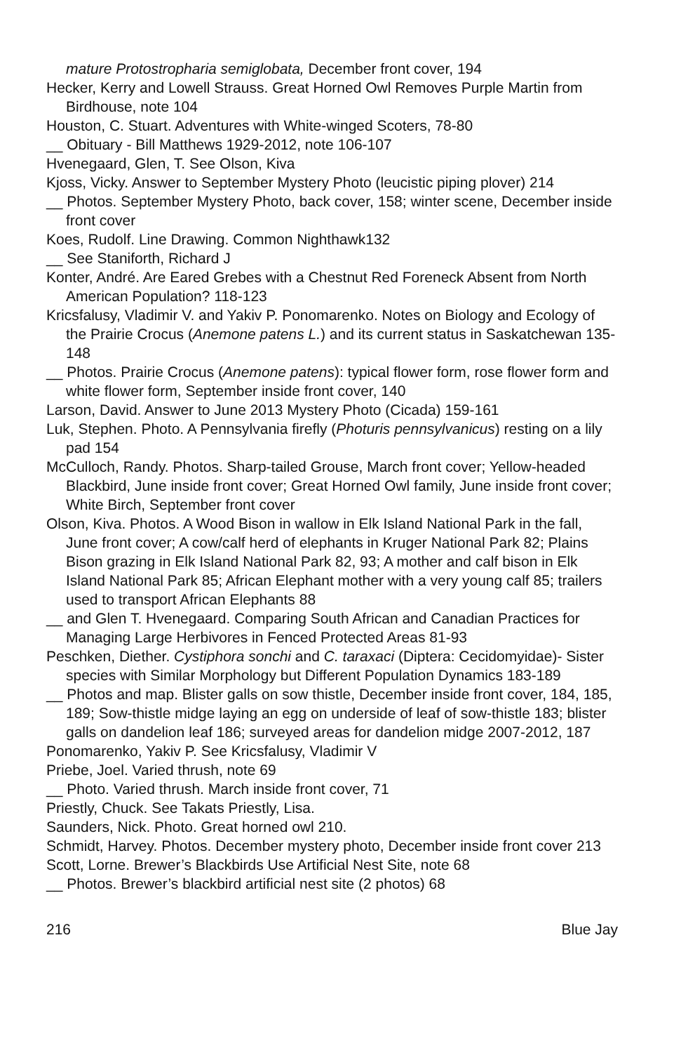mature Protostropharia semiglobata, December front cover, 194
Hecker, Kerry and Lowell Strauss. Great Horned Owl Removes Purple Martin from Birdhouse, note 104
Houston, C. Stuart. Adventures with White-winged Scoters, 78-80
__ Obituary - Bill Matthews 1929-2012, note 106-107
Hvenegaard, Glen, T. See Olson, Kiva
Kjoss, Vicky. Answer to September Mystery Photo (leucistic piping plover) 214
__ Photos. September Mystery Photo, back cover, 158; winter scene, December inside front cover
Koes, Rudolf. Line Drawing. Common Nighthawk132
__ See Staniforth, Richard J
Konter, André. Are Eared Grebes with a Chestnut Red Foreneck Absent from North American Population? 118-123
Kricsfalusy, Vladimir V. and Yakiv P. Ponomarenko. Notes on Biology and Ecology of the Prairie Crocus (Anemone patens L.) and its current status in Saskatchewan 135-148
__ Photos. Prairie Crocus (Anemone patens): typical flower form, rose flower form and white flower form, September inside front cover, 140
Larson, David. Answer to June 2013 Mystery Photo (Cicada) 159-161
Luk, Stephen. Photo. A Pennsylvania firefly (Photuris pennsylvanicus) resting on a lily pad 154
McCulloch, Randy. Photos. Sharp-tailed Grouse, March front cover; Yellow-headed Blackbird, June inside front cover; Great Horned Owl family, June inside front cover; White Birch, September front cover
Olson, Kiva. Photos. A Wood Bison in wallow in Elk Island National Park in the fall, June front cover; A cow/calf herd of elephants in Kruger National Park 82; Plains Bison grazing in Elk Island National Park 82, 93; A mother and calf bison in Elk Island National Park 85; African Elephant mother with a very young calf 85; trailers used to transport African Elephants 88
__ and Glen T. Hvenegaard. Comparing South African and Canadian Practices for Managing Large Herbivores in Fenced Protected Areas 81-93
Peschken, Diether. Cystiphora sonchi and C. taraxaci (Diptera: Cecidomyidae)- Sister species with Similar Morphology but Different Population Dynamics 183-189
__ Photos and map. Blister galls on sow thistle, December inside front cover, 184, 185, 189; Sow-thistle midge laying an egg on underside of leaf of sow-thistle 183; blister galls on dandelion leaf 186; surveyed areas for dandelion midge 2007-2012, 187
Ponomarenko, Yakiv P. See Kricsfalusy, Vladimir V
Priebe, Joel. Varied thrush, note 69
__ Photo. Varied thrush. March inside front cover, 71
Priestly, Chuck. See Takats Priestly, Lisa.
Saunders, Nick. Photo. Great horned owl 210.
Schmidt, Harvey. Photos. December mystery photo, December inside front cover 213
Scott, Lorne. Brewer’s Blackbirds Use Artificial Nest Site, note 68
__ Photos. Brewer’s blackbird artificial nest site (2 photos) 68
216 Blue Jay